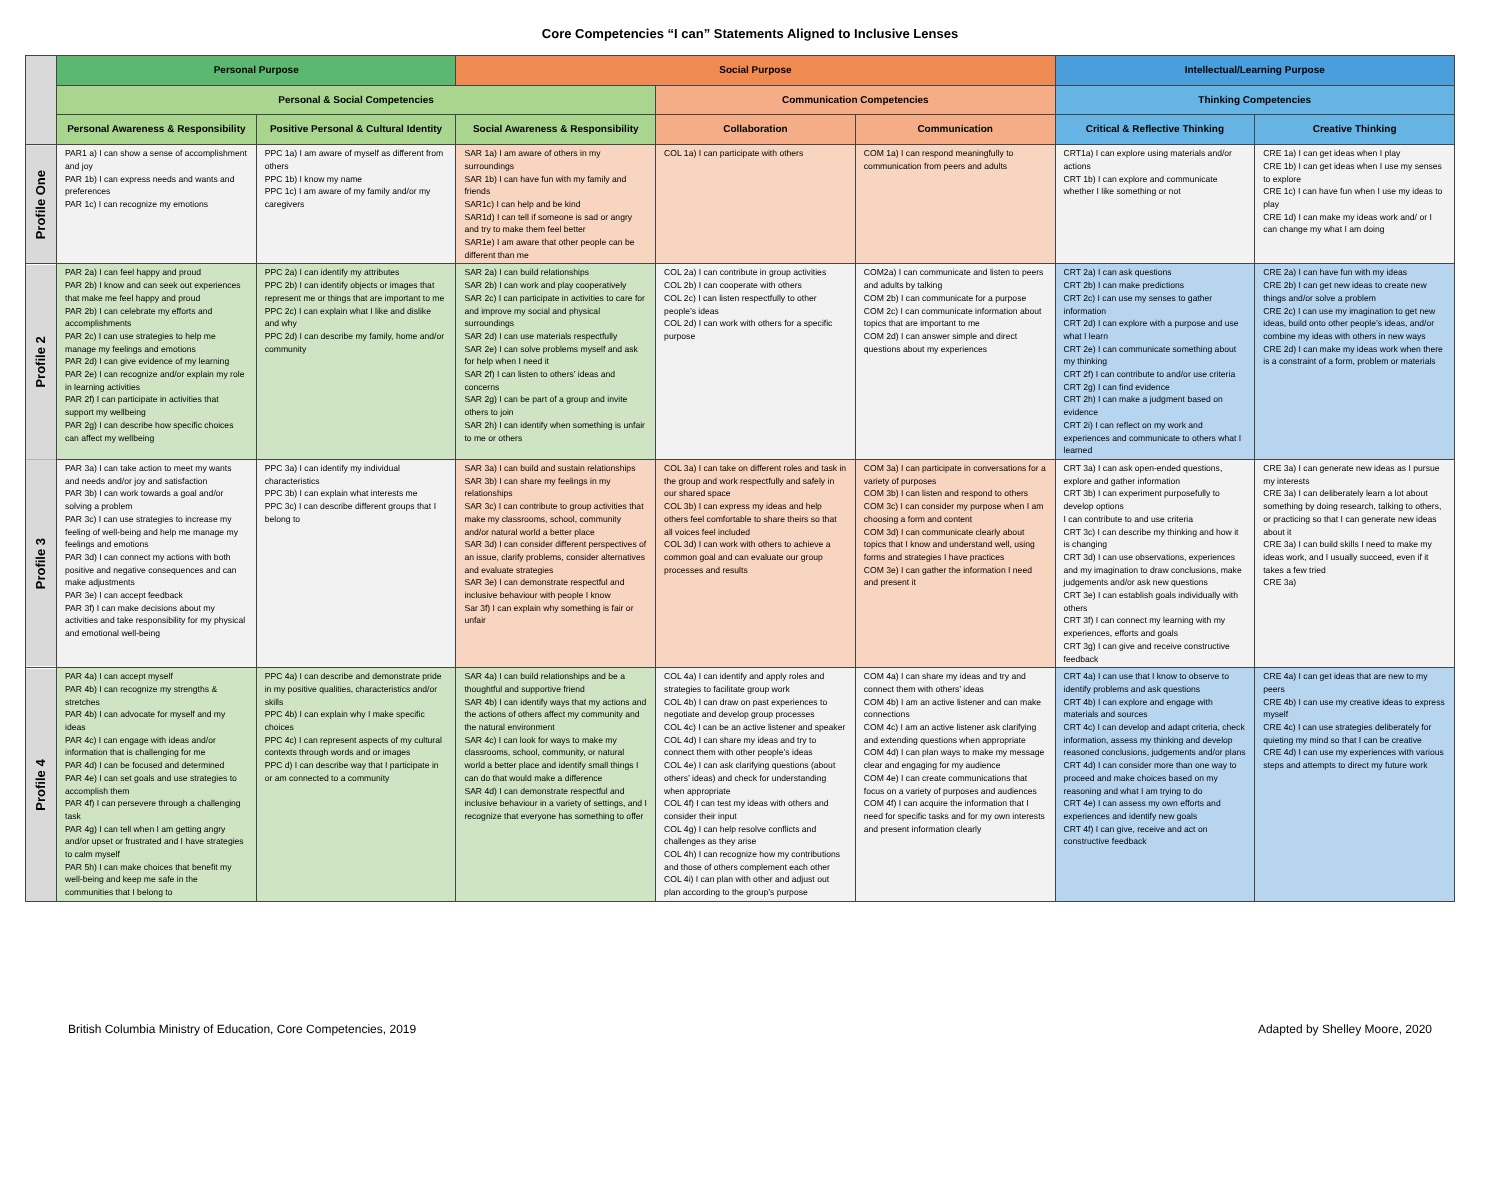Core Competencies “I can” Statements Aligned to Inclusive Lenses
| | Personal Purpose | | Social Purpose | | | Intellectual/Learning Purpose | |
| --- | --- | --- | --- | --- | --- | --- | --- |
| | Personal & Social Competencies | | | Communication Competencies | | Thinking Competencies | |
| | Personal Awareness & Responsibility | Positive Personal & Cultural Identity | Social Awareness & Responsibility | Collaboration | Communication | Critical & Reflective Thinking | Creative Thinking |
| Profile One | PAR1 a) I can show a sense of accomplishment and joy PAR 1b) I can express needs and wants and preferences PAR 1c) I can recognize my emotions | PPC 1a) I am aware of myself as different from others PPC 1b) I know my name PPC 1c) I am aware of my family and/or my caregivers | SAR 1a) I am aware of others in my surroundings SAR 1b) I can have fun with my family and friends SAR1c) I can help and be kind SAR1d) I can tell if someone is sad or angry and try to make them feel better SAR1e) I am aware that other people can be different than me | COL 1a) I can participate with others | COM 1a) I can respond meaningfully to communication from peers and adults | CRT1a) I can explore using materials and/or actions CRT 1b) I can explore and communicate whether I like something or not | CRE 1a) I can get ideas when I play CRE 1b) I can get ideas when I use my senses to explore CRE 1c) I can have fun when I use my ideas to play CRE 1d) I can make my ideas work and/ or I can change my what I am doing |
| Profile 2 | PAR 2a) I can feel happy and proud PAR 2b) I know and can seek out experiences that make me feel happy and proud PAR 2b) I can celebrate my efforts and accomplishments PAR 2c) I can use strategies to help me manage my feelings and emotions PAR 2d) I can give evidence of my learning PAR 2e) I can recognize and/or explain my role in learning activities PAR 2f) I can participate in activities that support my wellbeing PAR 2g) I can describe how specific choices can affect my wellbeing | PPC 2a) I can identify my attributes PPC 2b) I can identify objects or images that represent me or things that are important to me PPC 2c) I can explain what I like and dislike and why PPC 2d) I can describe my family, home and/or community | SAR 2a) I can build relationships SAR 2b) I can work and play cooperatively SAR 2c) I can participate in activities to care for and improve my social and physical surroundings SAR 2d) I can use materials respectfully SAR 2e) I can solve problems myself and ask for help when I need it SAR 2f) I can listen to others’ ideas and concerns SAR 2g) I can be part of a group and invite others to join SAR 2h) I can identify when something is unfair to me or others | COL 2a) I can contribute in group activities COL 2b) I can cooperate with others COL 2c) I can listen respectfully to other people’s ideas COL 2d) I can work with others for a specific purpose | COM2a) I can communicate and listen to peers and adults by talking COM 2b) I can communicate for a purpose COM 2c) I can communicate information about topics that are important to me COM 2d) I can answer simple and direct questions about my experiences | CRT 2a) I can ask questions CRT 2b) I can make predictions CRT 2c) I can use my senses to gather information CRT 2d) I can explore with a purpose and use what I learn CRT 2e) I can communicate something about my thinking CRT 2f) I can contribute to and/or use criteria CRT 2g) I can find evidence CRT 2h) I can make a judgment based on evidence CRT 2i) I can reflect on my work and experiences and communicate to others what I learned | CRE 2a) I can have fun with my ideas CRE 2b) I can get new ideas to create new things and/or solve a problem CRE 2c) I can use my imagination to get new ideas, build onto other people’s ideas, and/or combine my ideas with others in new ways CRE 2d) I can make my ideas work when there is a constraint of a form, problem or materials |
| Profile 3 | PAR 3a) I can take action to meet my wants and needs and/or joy and satisfaction PAR 3b) I can work towards a goal and/or solving a problem PAR 3c) I can use strategies to increase my feeling of well-being and help me manage my feelings and emotions PAR 3d) I can connect my actions with both positive and negative consequences and can make adjustments PAR 3e) I can accept feedback PAR 3f) I can make decisions about my activities and take responsibility for my physical and emotional well-being | PPC 3a) I can identify my individual characteristics PPC 3b) I can explain what interests me PPC 3c) I can describe different groups that I belong to | SAR 3a) I can build and sustain relationships SAR 3b) I can share my feelings in my relationships SAR 3c) I can contribute to group activities that make my classrooms, school, community and/or natural world a better place SAR 3d) I can consider different perspectives of an issue, clarify problems, consider alternatives and evaluate strategies SAR 3e) I can demonstrate respectful and inclusive behaviour with people I know Sar 3f) I can explain why something is fair or unfair | COL 3a) I can take on different roles and task in the group and work respectfully and safely in our shared space COL 3b) I can express my ideas and help others feel comfortable to share theirs so that all voices feel included COL 3d) I can work with others to achieve a common goal and can evaluate our group processes and results | COM 3a) I can participate in conversations for a variety of purposes COM 3b) I can listen and respond to others COM 3c) I can consider my purpose when I am choosing a form and content COM 3d) I can communicate clearly about topics that I know and understand well, using forms and strategies I have practices COM 3e) I can gather the information I need and present it | CRT 3a) I can ask open-ended questions, explore and gather information CRT 3b) I can experiment purposefully to develop options I can contribute to and use criteria CRT 3c) I can describe my thinking and how it is changing CRT 3d) I can use observations, experiences and my imagination to draw conclusions, make judgements and/or ask new questions CRT 3e) I can establish goals individually with others CRT 3f) I can connect my learning with my experiences, efforts and goals CRT 3g) I can give and receive constructive feedback | CRE 3a) I can generate new ideas as I pursue my interests CRE 3a) I can deliberately learn a lot about something by doing research, talking to others, or practicing so that I can generate new ideas about it CRE 3a) I can build skills I need to make my ideas work, and I usually succeed, even if it takes a few tried CRE 3a) |
| Profile 4 | PAR 4a) I can accept myself PAR 4b) I can recognize my strengths & stretches PAR 4b) I can advocate for myself and my ideas PAR 4c) I can engage with ideas and/or information that is challenging for me PAR 4d) I can be focused and determined PAR 4e) I can set goals and use strategies to accomplish them PAR 4f) I can persevere through a challenging task PAR 4g) I can tell when I am getting angry and/or upset or frustrated and I have strategies to calm myself PAR 5h) I can make choices that benefit my well-being and keep me safe in the communities that I belong to | PPC 4a) I can describe and demonstrate pride in my positive qualities, characteristics and/or skills PPC 4b) I can explain why I make specific choices PPC 4c) I can represent aspects of my cultural contexts through words and or images PPC d) I can describe way that I participate in or am connected to a community | SAR 4a) I can build relationships and be a thoughtful and supportive friend SAR 4b) I can identify ways that my actions and the actions of others affect my community and the natural environment SAR 4c) I can look for ways to make my classrooms, school, community, or natural world a better place and identify small things I can do that would make a difference SAR 4d) I can demonstrate respectful and inclusive behaviour in a variety of settings, and I recognize that everyone has something to offer | COL 4a) I can identify and apply roles and strategies to facilitate group work COL 4b) I can draw on past experiences to negotiate and develop group processes COL 4c) I can be an active listener and speaker COL 4d) I can share my ideas and try to connect them with other people’s ideas COL 4e) I can ask clarifying questions (about others’ ideas) and check for understanding when appropriate COL 4f) I can test my ideas with others and consider their input COL 4g) I can help resolve conflicts and challenges as they arise COL 4h) I can recognize how my contributions and those of others complement each other COL 4i) I can plan with other and adjust out plan according to the group’s purpose | COM 4a) I can share my ideas and try and connect them with others’ ideas COM 4b) I am an active listener and can make connections COM 4c) I am an active listener ask clarifying and extending questions when appropriate COM 4d) I can plan ways to make my message clear and engaging for my audience COM 4e) I can create communications that focus on a variety of purposes and audiences COM 4f) I can acquire the information that I need for specific tasks and for my own interests and present information clearly | CRT 4a) I can use that I know to observe to identify problems and ask questions CRT 4b) I can explore and engage with materials and sources CRT 4c) I can develop and adapt criteria, check information, assess my thinking and develop reasoned conclusions, judgements and/or plans CRT 4d) I can consider more than one way to proceed and make choices based on my reasoning and what I am trying to do CRT 4e) I can assess my own efforts and experiences and identify new goals CRT 4f) I can give, receive and act on constructive feedback | CRE 4a) I can get ideas that are new to my peers CRE 4b) I can use my creative ideas to express myself CRE 4c) I can use strategies deliberately for quieting my mind so that I can be creative CRE 4d) I can use my experiences with various steps and attempts to direct my future work |
British Columbia Ministry of Education, Core Competencies, 2019 Adapted by Shelley Moore, 2020